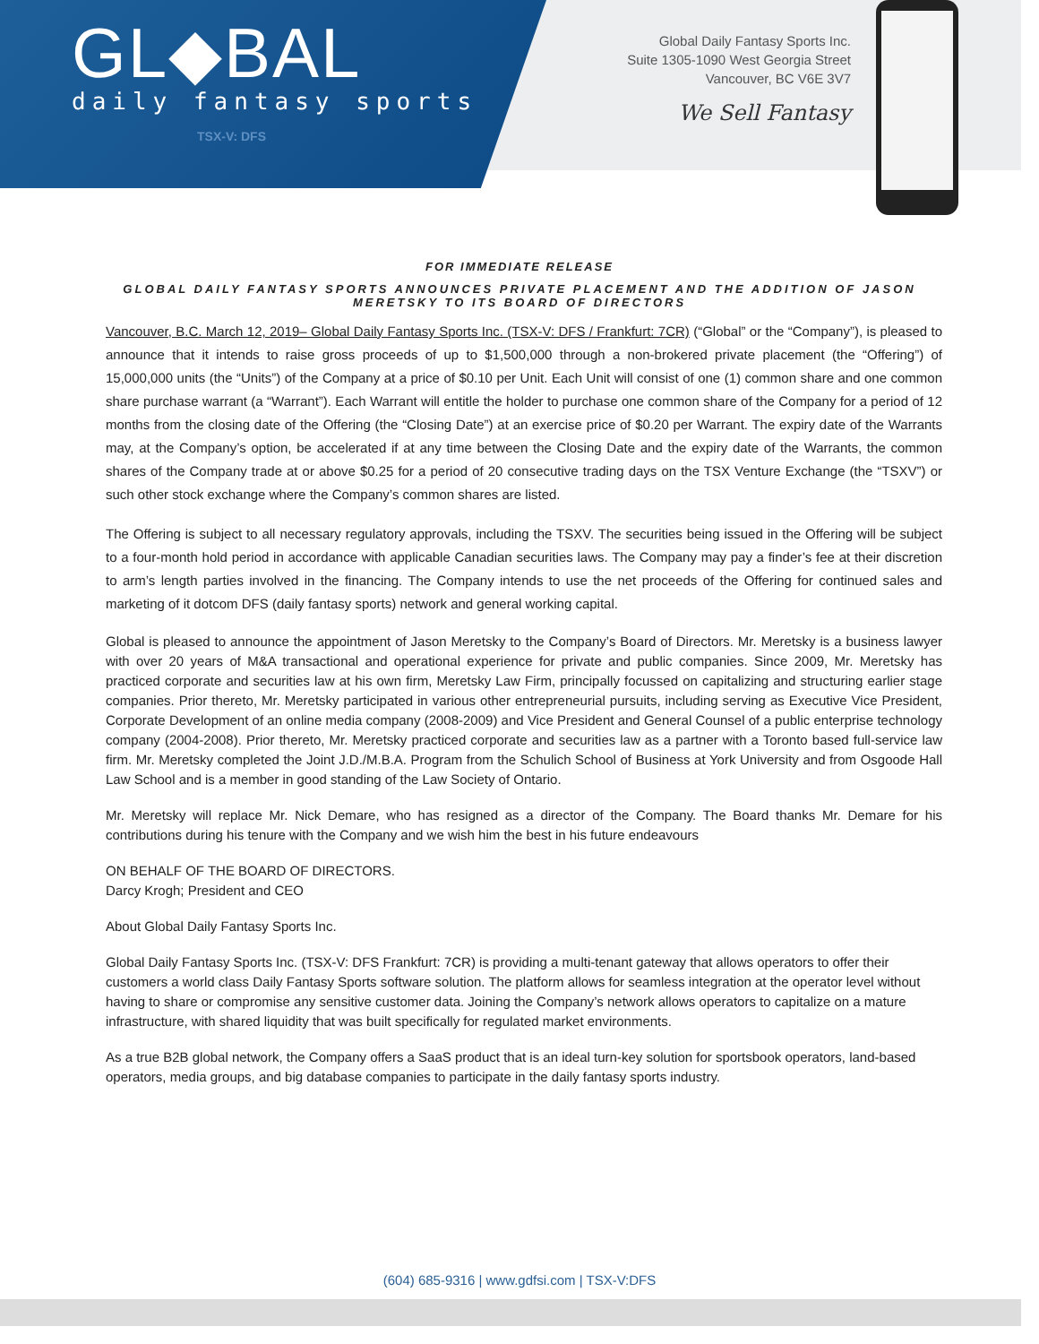GL◆BAL
daily fantasy sports
TSX-V: DFS
Global Daily Fantasy Sports Inc.
Suite 1305-1090 West Georgia Street
Vancouver, BC V6E 3V7
We Sell Fantasy
FOR IMMEDIATE RELEASE
GLOBAL DAILY FANTASY SPORTS ANNOUNCES PRIVATE PLACEMENT AND THE ADDITION OF JASON MERETSKY TO ITS BOARD OF DIRECTORS
Vancouver, B.C. March 12, 2019– Global Daily Fantasy Sports Inc. (TSX-V: DFS / Frankfurt: 7CR) (“Global” or the “Company”), is pleased to announce that it intends to raise gross proceeds of up to $1,500,000 through a non-brokered private placement (the “Offering”) of 15,000,000 units (the “Units”) of the Company at a price of $0.10 per Unit. Each Unit will consist of one (1) common share and one common share purchase warrant (a “Warrant”). Each Warrant will entitle the holder to purchase one common share of the Company for a period of 12 months from the closing date of the Offering (the “Closing Date”) at an exercise price of $0.20 per Warrant. The expiry date of the Warrants may, at the Company’s option, be accelerated if at any time between the Closing Date and the expiry date of the Warrants, the common shares of the Company trade at or above $0.25 for a period of 20 consecutive trading days on the TSX Venture Exchange (the “TSXV”) or such other stock exchange where the Company’s common shares are listed.
The Offering is subject to all necessary regulatory approvals, including the TSXV. The securities being issued in the Offering will be subject to a four-month hold period in accordance with applicable Canadian securities laws. The Company may pay a finder’s fee at their discretion to arm’s length parties involved in the financing. The Company intends to use the net proceeds of the Offering for continued sales and marketing of it dotcom DFS (daily fantasy sports) network and general working capital.
Global is pleased to announce the appointment of Jason Meretsky to the Company’s Board of Directors. Mr. Meretsky is a business lawyer with over 20 years of M&A transactional and operational experience for private and public companies. Since 2009, Mr. Meretsky has practiced corporate and securities law at his own firm, Meretsky Law Firm, principally focussed on capitalizing and structuring earlier stage companies. Prior thereto, Mr. Meretsky participated in various other entrepreneurial pursuits, including serving as Executive Vice President, Corporate Development of an online media company (2008-2009) and Vice President and General Counsel of a public enterprise technology company (2004-2008). Prior thereto, Mr. Meretsky practiced corporate and securities law as a partner with a Toronto based full-service law firm. Mr. Meretsky completed the Joint J.D./M.B.A. Program from the Schulich School of Business at York University and from Osgoode Hall Law School and is a member in good standing of the Law Society of Ontario.
Mr. Meretsky will replace Mr. Nick Demare, who has resigned as a director of the Company. The Board thanks Mr. Demare for his contributions during his tenure with the Company and we wish him the best in his future endeavours
ON BEHALF OF THE BOARD OF DIRECTORS.
Darcy Krogh; President and CEO
About Global Daily Fantasy Sports Inc.
Global Daily Fantasy Sports Inc. (TSX-V: DFS Frankfurt: 7CR) is providing a multi-tenant gateway that allows operators to offer their customers a world class Daily Fantasy Sports software solution. The platform allows for seamless integration at the operator level without having to share or compromise any sensitive customer data. Joining the Company’s network allows operators to capitalize on a mature infrastructure, with shared liquidity that was built specifically for regulated market environments.
As a true B2B global network, the Company offers a SaaS product that is an ideal turn-key solution for sportsbook operators, land-based operators, media groups, and big database companies to participate in the daily fantasy sports industry.
(604) 685-9316 | www.gdfsi.com | TSX-V:DFS